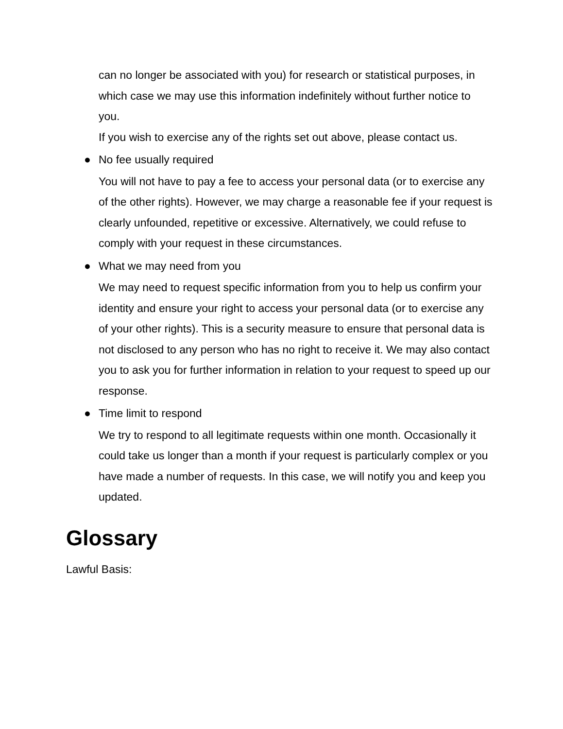can no longer be associated with you) for research or statistical purposes, in which case we may use this information indefinitely without further notice to you.
If you wish to exercise any of the rights set out above, please contact us.
● No fee usually required
You will not have to pay a fee to access your personal data (or to exercise any of the other rights). However, we may charge a reasonable fee if your request is clearly unfounded, repetitive or excessive. Alternatively, we could refuse to comply with your request in these circumstances.
● What we may need from you
We may need to request specific information from you to help us confirm your identity and ensure your right to access your personal data (or to exercise any of your other rights). This is a security measure to ensure that personal data is not disclosed to any person who has no right to receive it. We may also contact you to ask you for further information in relation to your request to speed up our response.
● Time limit to respond
We try to respond to all legitimate requests within one month. Occasionally it could take us longer than a month if your request is particularly complex or you have made a number of requests. In this case, we will notify you and keep you updated.
Glossary
Lawful Basis: